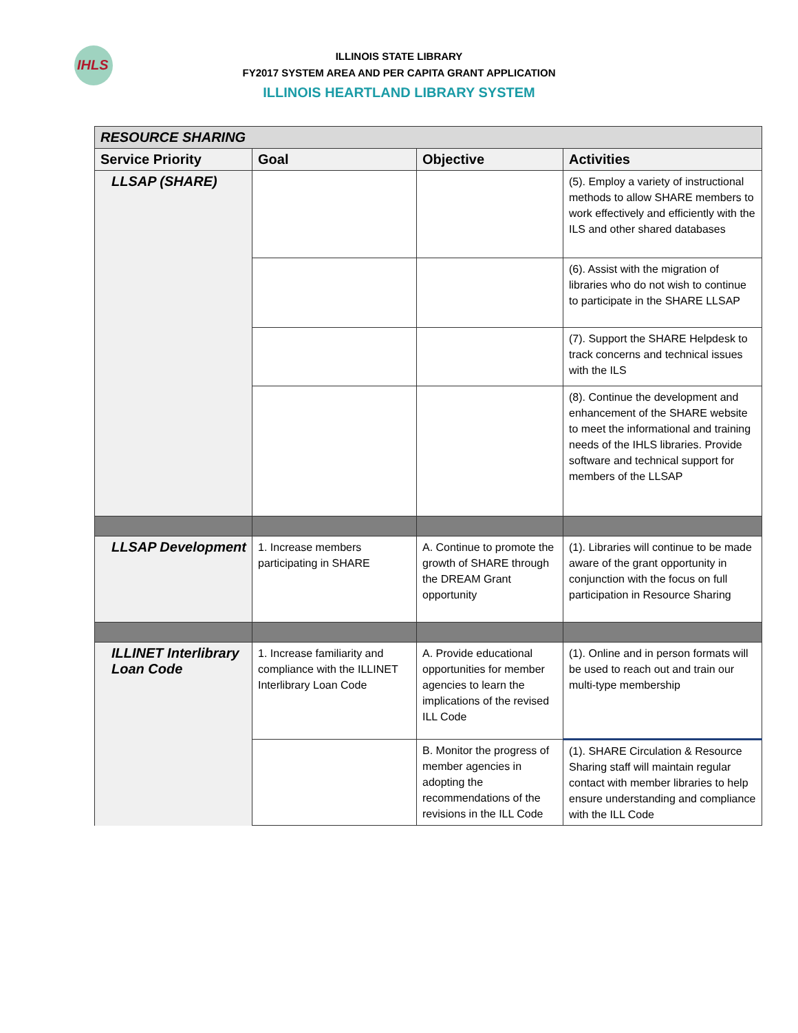IHLS
ILLINOIS STATE LIBRARY
FY2017 SYSTEM AREA AND PER CAPITA GRANT APPLICATION
ILLINOIS HEARTLAND LIBRARY SYSTEM
| RESOURCE SHARING | | | |
| Service Priority | Goal | Objective | Activities |
| LLSAP (SHARE) | | | (5). Employ a variety of instructional methods to allow SHARE members to work effectively and efficiently with the ILS and other shared databases |
| | | | (6). Assist with the migration of libraries who do not wish to continue to participate in the SHARE LLSAP |
| | | | (7). Support the SHARE Helpdesk to track concerns and technical issues with the ILS |
| | | | (8). Continue the development and enhancement of the SHARE website to meet the informational and training needs of the IHLS libraries. Provide software and technical support for members of the LLSAP |
| LLSAP Development | 1. Increase members participating in SHARE | A. Continue to promote the growth of SHARE through the DREAM Grant opportunity | (1). Libraries will continue to be made aware of the grant opportunity in conjunction with the focus on full participation in Resource Sharing |
| ILLINET Interlibrary Loan Code | 1. Increase familiarity and compliance with the ILLINET Interlibrary Loan Code | A. Provide educational opportunities for member agencies to learn the implications of the revised ILL Code | (1). Online and in person formats will be used to reach out and train our multi-type membership |
| | | B. Monitor the progress of member agencies in adopting the recommendations of the revisions in the ILL Code | (1). SHARE Circulation & Resource Sharing staff will maintain regular contact with member libraries to help ensure understanding and compliance with the ILL Code |